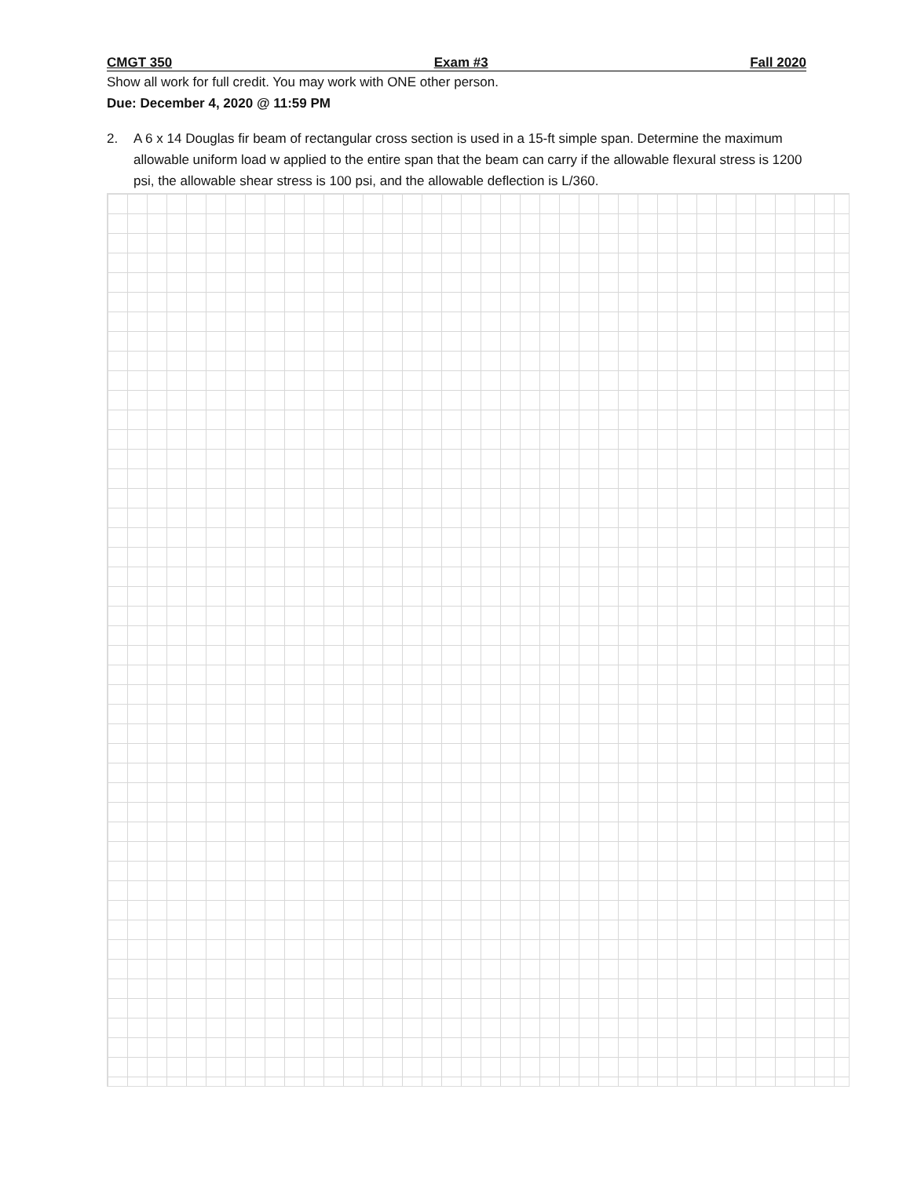CMGT 350 Exam #3 Fall 2020
Show all work for full credit. You may work with ONE other person.
Due: December 4, 2020 @ 11:59 PM
2. A 6 x 14 Douglas fir beam of rectangular cross section is used in a 15-ft simple span. Determine the maximum allowable uniform load w applied to the entire span that the beam can carry if the allowable flexural stress is 1200 psi, the allowable shear stress is 100 psi, and the allowable deflection is L/360.